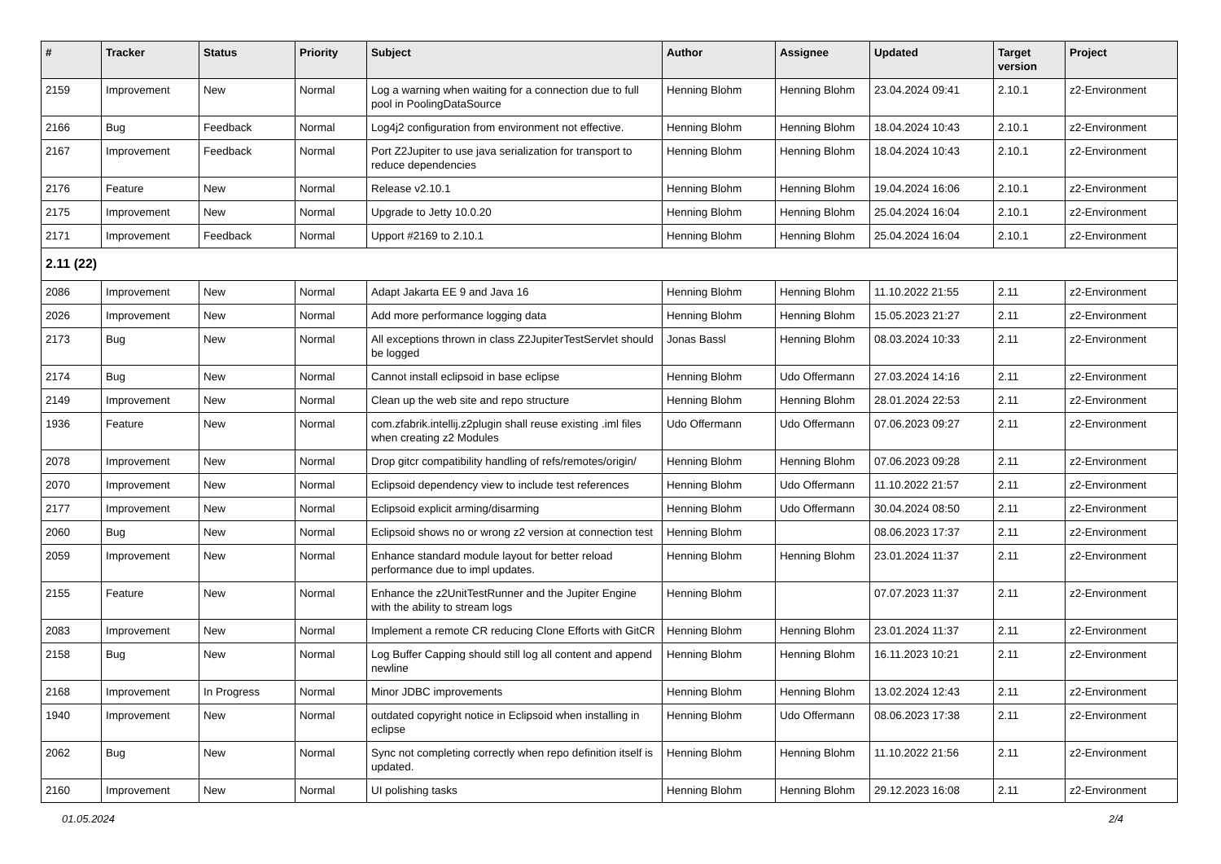| # | Tracker | Status | Priority | Subject | Author | Assignee | Updated | Target version | Project |
| --- | --- | --- | --- | --- | --- | --- | --- | --- | --- |
| 2159 | Improvement | New | Normal | Log a warning when waiting for a connection due to full pool in PoolingDataSource | Henning Blohm | Henning Blohm | 23.04.2024 09:41 | 2.10.1 | z2-Environment |
| 2166 | Bug | Feedback | Normal | Log4j2 configuration from environment not effective. | Henning Blohm | Henning Blohm | 18.04.2024 10:43 | 2.10.1 | z2-Environment |
| 2167 | Improvement | Feedback | Normal | Port Z2Jupiter to use java serialization for transport to reduce dependencies | Henning Blohm | Henning Blohm | 18.04.2024 10:43 | 2.10.1 | z2-Environment |
| 2176 | Feature | New | Normal | Release v2.10.1 | Henning Blohm | Henning Blohm | 19.04.2024 16:06 | 2.10.1 | z2-Environment |
| 2175 | Improvement | New | Normal | Upgrade to Jetty 10.0.20 | Henning Blohm | Henning Blohm | 25.04.2024 16:04 | 2.10.1 | z2-Environment |
| 2171 | Improvement | Feedback | Normal | Upport #2169 to 2.10.1 | Henning Blohm | Henning Blohm | 25.04.2024 16:04 | 2.10.1 | z2-Environment |
| 2.11 (22) | | | | | | | | | |
| 2086 | Improvement | New | Normal | Adapt Jakarta EE 9 and Java 16 | Henning Blohm | Henning Blohm | 11.10.2022 21:55 | 2.11 | z2-Environment |
| 2026 | Improvement | New | Normal | Add more performance logging data | Henning Blohm | Henning Blohm | 15.05.2023 21:27 | 2.11 | z2-Environment |
| 2173 | Bug | New | Normal | All exceptions thrown in class Z2JupiterTestServlet should be logged | Jonas Bassl | Henning Blohm | 08.03.2024 10:33 | 2.11 | z2-Environment |
| 2174 | Bug | New | Normal | Cannot install eclipsoid in base eclipse | Henning Blohm | Udo Offermann | 27.03.2024 14:16 | 2.11 | z2-Environment |
| 2149 | Improvement | New | Normal | Clean up the web site and repo structure | Henning Blohm | Henning Blohm | 28.01.2024 22:53 | 2.11 | z2-Environment |
| 1936 | Feature | New | Normal | com.zfabrik.intellij.z2plugin shall reuse existing .iml files when creating z2 Modules | Udo Offermann | Udo Offermann | 07.06.2023 09:27 | 2.11 | z2-Environment |
| 2078 | Improvement | New | Normal | Drop gitcr compatibility handling of refs/remotes/origin/ | Henning Blohm | Henning Blohm | 07.06.2023 09:28 | 2.11 | z2-Environment |
| 2070 | Improvement | New | Normal | Eclipsoid dependency view to include test references | Henning Blohm | Udo Offermann | 11.10.2022 21:57 | 2.11 | z2-Environment |
| 2177 | Improvement | New | Normal | Eclipsoid explicit arming/disarming | Henning Blohm | Udo Offermann | 30.04.2024 08:50 | 2.11 | z2-Environment |
| 2060 | Bug | New | Normal | Eclipsoid shows no or wrong z2 version at connection test | Henning Blohm | | 08.06.2023 17:37 | 2.11 | z2-Environment |
| 2059 | Improvement | New | Normal | Enhance standard module layout for better reload performance due to impl updates. | Henning Blohm | Henning Blohm | 23.01.2024 11:37 | 2.11 | z2-Environment |
| 2155 | Feature | New | Normal | Enhance the z2UnitTestRunner and the Jupiter Engine with the ability to stream logs | Henning Blohm | | 07.07.2023 11:37 | 2.11 | z2-Environment |
| 2083 | Improvement | New | Normal | Implement a remote CR reducing Clone Efforts with GitCR | Henning Blohm | Henning Blohm | 23.01.2024 11:37 | 2.11 | z2-Environment |
| 2158 | Bug | New | Normal | Log Buffer Capping should still log all content and append newline | Henning Blohm | Henning Blohm | 16.11.2023 10:21 | 2.11 | z2-Environment |
| 2168 | Improvement | In Progress | Normal | Minor JDBC improvements | Henning Blohm | Henning Blohm | 13.02.2024 12:43 | 2.11 | z2-Environment |
| 1940 | Improvement | New | Normal | outdated copyright notice in Eclipsoid when installing in eclipse | Henning Blohm | Udo Offermann | 08.06.2023 17:38 | 2.11 | z2-Environment |
| 2062 | Bug | New | Normal | Sync not completing correctly when repo definition itself is updated. | Henning Blohm | Henning Blohm | 11.10.2022 21:56 | 2.11 | z2-Environment |
| 2160 | Improvement | New | Normal | UI polishing tasks | Henning Blohm | Henning Blohm | 29.12.2023 16:08 | 2.11 | z2-Environment |
01.05.2024 2/4